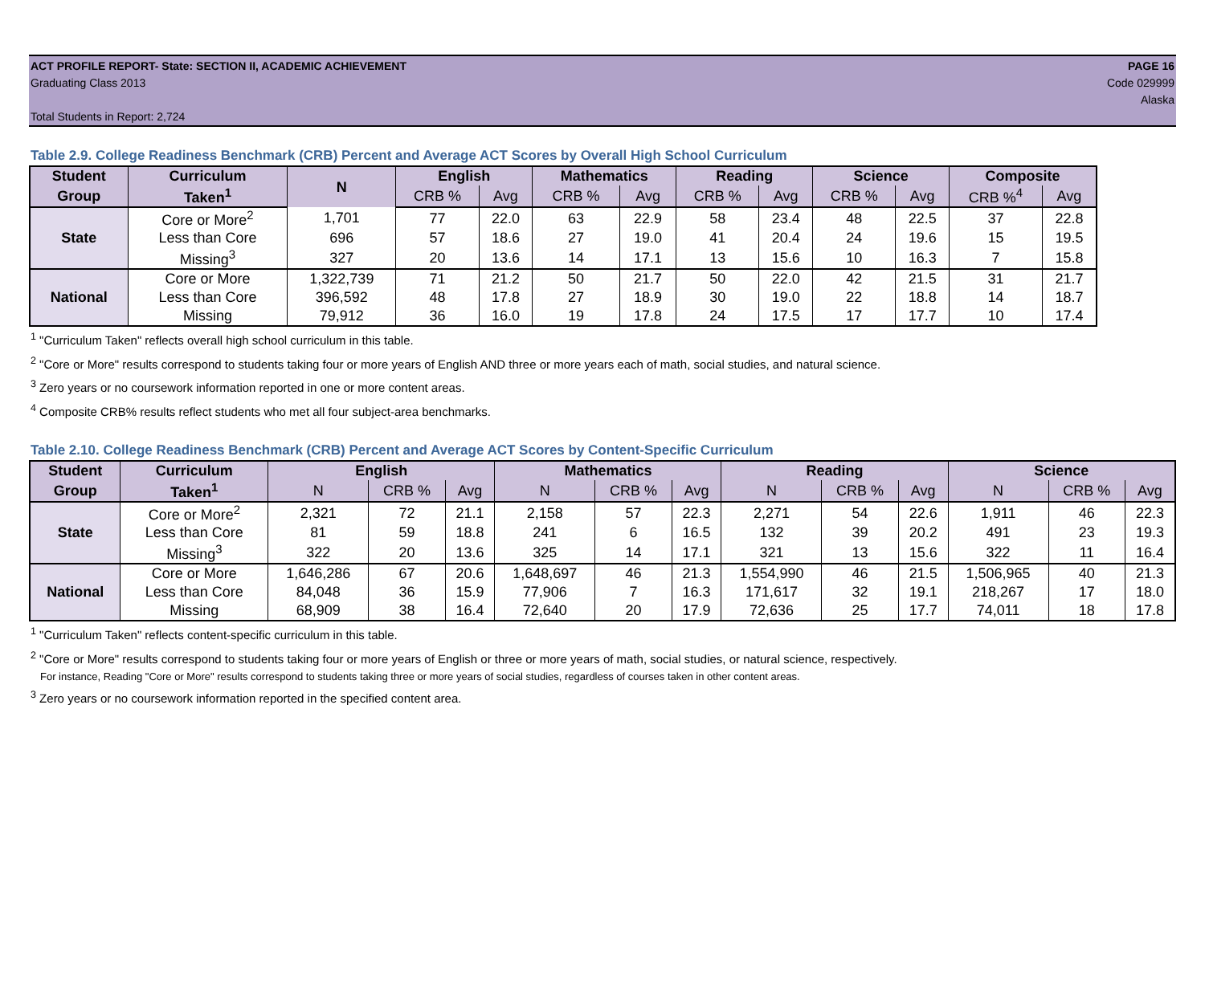ACT PROFILE REPORT- State: SECTION II, ACADEMIC ACHIEVEMENT PAGE 16
Graduating Class 2013 Code 029999
Alaska
Total Students in Report: 2,724
Table 2.9. College Readiness Benchmark (CRB) Percent and Average ACT Scores by Overall High School Curriculum
| Student | Curriculum | N | English | | Mathematics | | Reading | | Science | | Composite | |
| --- | --- | --- | --- | --- | --- | --- | --- | --- | --- | --- | --- | --- |
| Group | Taken<sup>1</sup> | | CRB % | Avg | CRB % | Avg | CRB % | Avg | CRB % | Avg | CRB %<sup>4</sup> | Avg |
| State | Core or More<sup>2</sup> | 1,701 | 77 | 22.0 | 63 | 22.9 | 58 | 23.4 | 48 | 22.5 | 37 | 22.8 |
| | Less than Core | 696 | 57 | 18.6 | 27 | 19.0 | 41 | 20.4 | 24 | 19.6 | 15 | 19.5 |
| | Missing<sup>3</sup> | 327 | 20 | 13.6 | 14 | 17.1 | 13 | 15.6 | 10 | 16.3 | 7 | 15.8 |
| National | Core or More | 1,322,739 | 71 | 21.2 | 50 | 21.7 | 50 | 22.0 | 42 | 21.5 | 31 | 21.7 |
| | Less than Core | 396,592 | 48 | 17.8 | 27 | 18.9 | 30 | 19.0 | 22 | 18.8 | 14 | 18.7 |
| | Missing | 79,912 | 36 | 16.0 | 19 | 17.8 | 24 | 17.5 | 17 | 17.7 | 10 | 17.4 |
<sup>1</sup> "Curriculum Taken" reflects overall high school curriculum in this table.
<sup>2</sup> "Core or More" results correspond to students taking four or more years of English AND three or more years each of math, social studies, and natural science.
<sup>3</sup> Zero years or no coursework information reported in one or more content areas.
<sup>4</sup> Composite CRB% results reflect students who met all four subject-area benchmarks.
Table 2.10. College Readiness Benchmark (CRB) Percent and Average ACT Scores by Content-Specific Curriculum
| Student | Curriculum | English | | | Mathematics | | | Reading | | | Science | | |
| --- | --- | --- | --- | --- | --- | --- | --- | --- | --- | --- | --- | --- | --- |
| Group | Taken<sup>1</sup> | N | CRB % | Avg | N | CRB % | Avg | N | CRB % | Avg | N | CRB % | Avg |
| State | Core or More<sup>2</sup> | 2,321 | 72 | 21.1 | 2,158 | 57 | 22.3 | 2,271 | 54 | 22.6 | 1,911 | 46 | 22.3 |
| | Less than Core | 81 | 59 | 18.8 | 241 | 6 | 16.5 | 132 | 39 | 20.2 | 491 | 23 | 19.3 |
| | Missing<sup>3</sup> | 322 | 20 | 13.6 | 325 | 14 | 17.1 | 321 | 13 | 15.6 | 322 | 11 | 16.4 |
| National | Core or More | 1,646,286 | 67 | 20.6 | 1,648,697 | 46 | 21.3 | 1,554,990 | 46 | 21.5 | 1,506,965 | 40 | 21.3 |
| | Less than Core | 84,048 | 36 | 15.9 | 77,906 | 7 | 16.3 | 171,617 | 32 | 19.1 | 218,267 | 17 | 18.0 |
| | Missing | 68,909 | 38 | 16.4 | 72,640 | 20 | 17.9 | 72,636 | 25 | 17.7 | 74,011 | 18 | 17.8 |
<sup>1</sup> "Curriculum Taken" reflects content-specific curriculum in this table.
<sup>2</sup> "Core or More" results correspond to students taking four or more years of English or three or more years of math, social studies, or natural science, respectively.
For instance, Reading "Core or More" results correspond to students taking three or more years of social studies, regardless of courses taken in other content areas.
<sup>3</sup> Zero years or no coursework information reported in the specified content area.